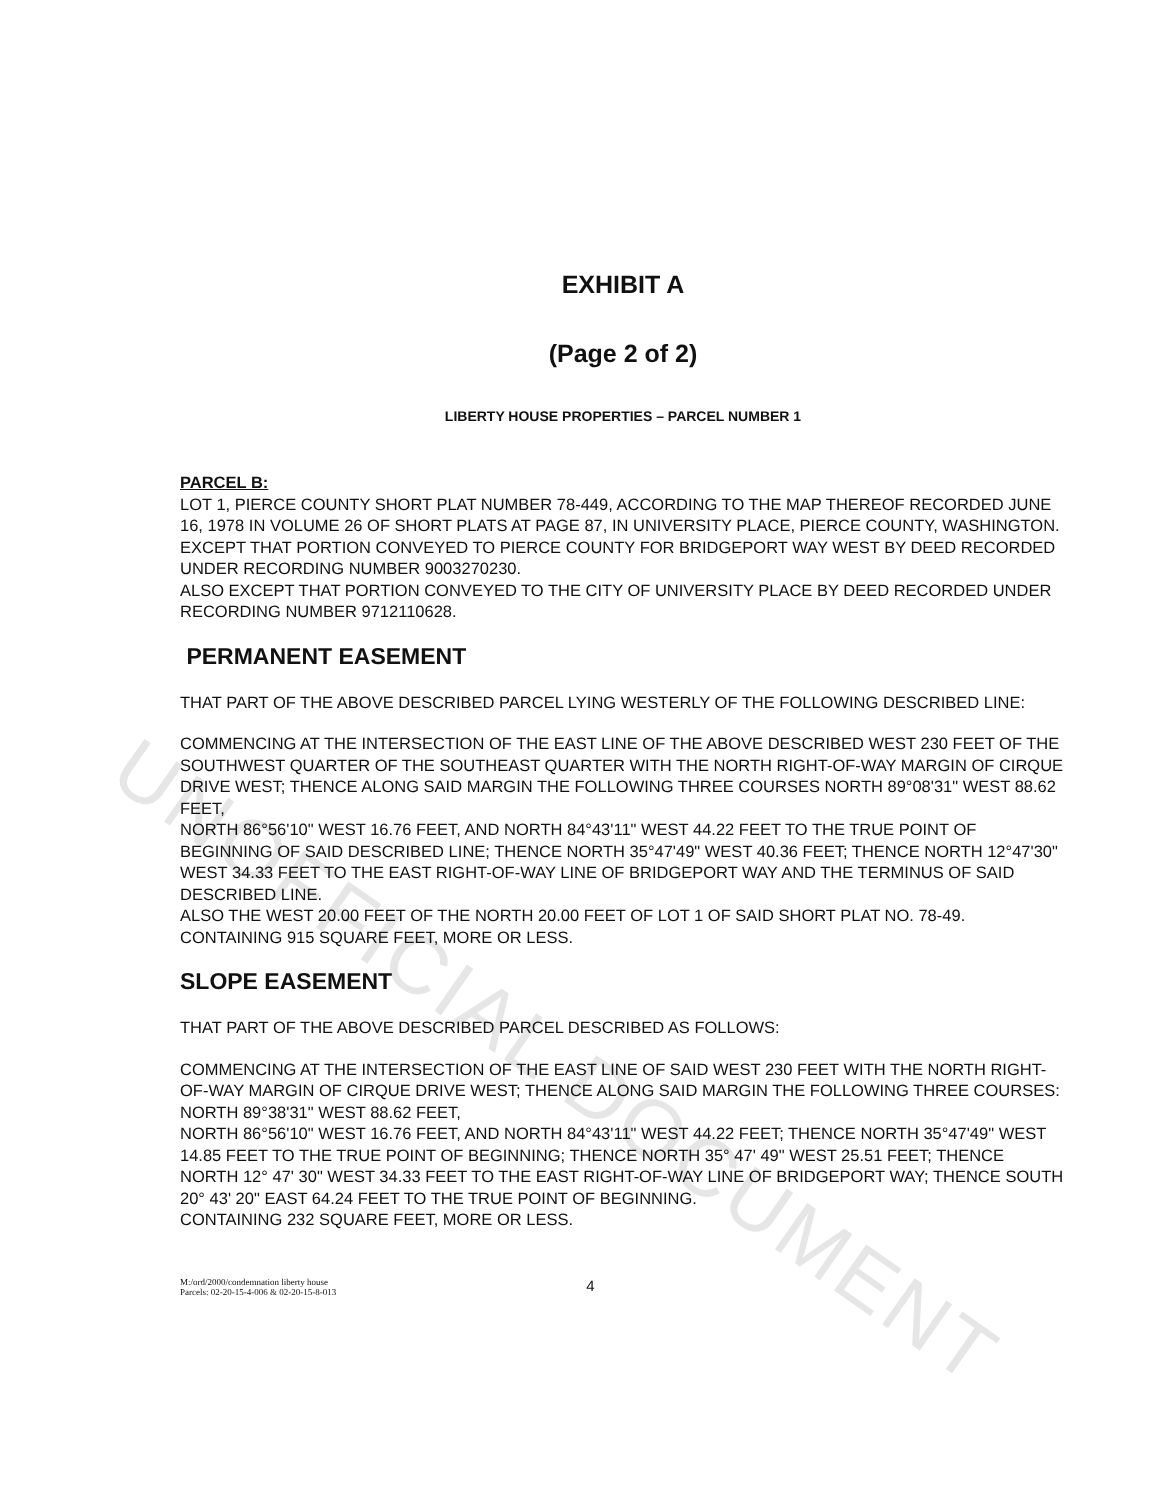UNOFFICIAL DOCUMENT
EXHIBIT A
(Page 2 of 2)
LIBERTY HOUSE PROPERTIES – PARCEL NUMBER 1
PARCEL B:
LOT 1, PIERCE COUNTY SHORT PLAT NUMBER 78-449, ACCORDING TO THE MAP THEREOF RECORDED JUNE 16, 1978 IN VOLUME 26 OF SHORT PLATS AT PAGE 87, IN UNIVERSITY PLACE, PIERCE COUNTY, WASHINGTON.
EXCEPT THAT PORTION CONVEYED TO PIERCE COUNTY FOR BRIDGEPORT WAY WEST BY DEED RECORDED UNDER RECORDING NUMBER 9003270230.
ALSO EXCEPT THAT PORTION CONVEYED TO THE CITY OF UNIVERSITY PLACE BY DEED RECORDED UNDER RECORDING NUMBER 9712110628.
PERMANENT EASEMENT
THAT PART OF THE ABOVE DESCRIBED PARCEL LYING WESTERLY OF THE FOLLOWING DESCRIBED LINE:
COMMENCING AT THE INTERSECTION OF THE EAST LINE OF THE ABOVE DESCRIBED WEST 230 FEET OF THE SOUTHWEST QUARTER OF THE SOUTHEAST QUARTER WITH THE NORTH RIGHT-OF-WAY MARGIN OF CIRQUE DRIVE WEST; THENCE ALONG SAID MARGIN THE FOLLOWING THREE COURSES NORTH 89°08'31" WEST 88.62 FEET,
NORTH 86°56'10" WEST 16.76 FEET, AND NORTH 84°43'11" WEST 44.22 FEET TO THE TRUE POINT OF BEGINNING OF SAID DESCRIBED LINE; THENCE NORTH 35°47'49" WEST 40.36 FEET; THENCE NORTH 12°47'30" WEST 34.33 FEET TO THE EAST RIGHT-OF-WAY LINE OF BRIDGEPORT WAY AND THE TERMINUS OF SAID DESCRIBED LINE.
ALSO THE WEST 20.00 FEET OF THE NORTH 20.00 FEET OF LOT 1 OF SAID SHORT PLAT NO. 78-49.
CONTAINING 915 SQUARE FEET, MORE OR LESS.
SLOPE EASEMENT
THAT PART OF THE ABOVE DESCRIBED PARCEL DESCRIBED AS FOLLOWS:
COMMENCING AT THE INTERSECTION OF THE EAST LINE OF SAID WEST 230 FEET WITH THE NORTH RIGHT-OF-WAY MARGIN OF CIRQUE DRIVE WEST; THENCE ALONG SAID MARGIN THE FOLLOWING THREE COURSES: NORTH 89°38'31" WEST 88.62 FEET,
NORTH 86°56'10" WEST 16.76 FEET, AND NORTH 84°43'11" WEST 44.22 FEET; THENCE NORTH 35°47'49" WEST 14.85 FEET TO THE TRUE POINT OF BEGINNING; THENCE NORTH 35° 47' 49" WEST 25.51 FEET; THENCE NORTH 12° 47' 30" WEST 34.33 FEET TO THE EAST RIGHT-OF-WAY LINE OF BRIDGEPORT WAY; THENCE SOUTH 20° 43' 20" EAST 64.24 FEET TO THE TRUE POINT OF BEGINNING.
CONTAINING 232 SQUARE FEET, MORE OR LESS.
M:/ord/2000/condemnation liberty house
Parcels: 02-20-15-4-006 & 02-20-15-8-013
4